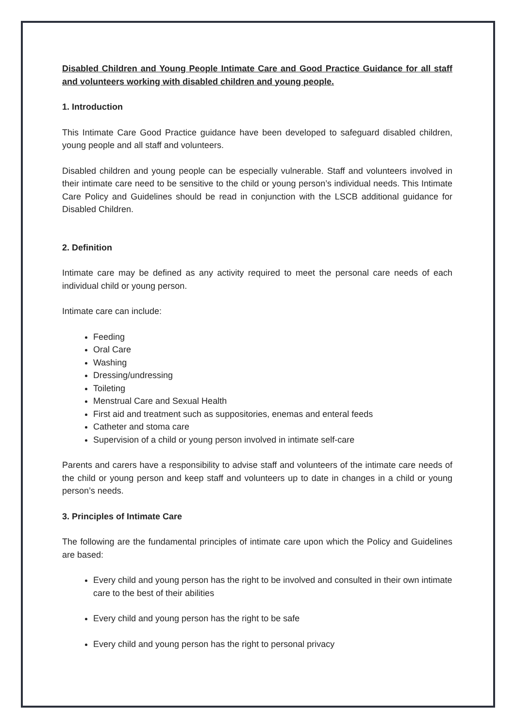Disabled Children and Young People Intimate Care and Good Practice Guidance for all staff and volunteers working with disabled children and young people.
1. Introduction
This Intimate Care Good Practice guidance have been developed to safeguard disabled children, young people and all staff and volunteers.
Disabled children and young people can be especially vulnerable. Staff and volunteers involved in their intimate care need to be sensitive to the child or young person’s individual needs. This Intimate Care Policy and Guidelines should be read in conjunction with the LSCB additional guidance for Disabled Children.
2. Definition
Intimate care may be defined as any activity required to meet the personal care needs of each individual child or young person.
Intimate care can include:
Feeding
Oral Care
Washing
Dressing/undressing
Toileting
Menstrual Care and Sexual Health
First aid and treatment such as suppositories, enemas and enteral feeds
Catheter and stoma care
Supervision of a child or young person involved in intimate self-care
Parents and carers have a responsibility to advise staff and volunteers of the intimate care needs of the child or young person and keep staff and volunteers up to date in changes in a child or young person’s needs.
3. Principles of Intimate Care
The following are the fundamental principles of intimate care upon which the Policy and Guidelines are based:
Every child and young person has the right to be involved and consulted in their own intimate care to the best of their abilities
Every child and young person has the right to be safe
Every child and young person has the right to personal privacy